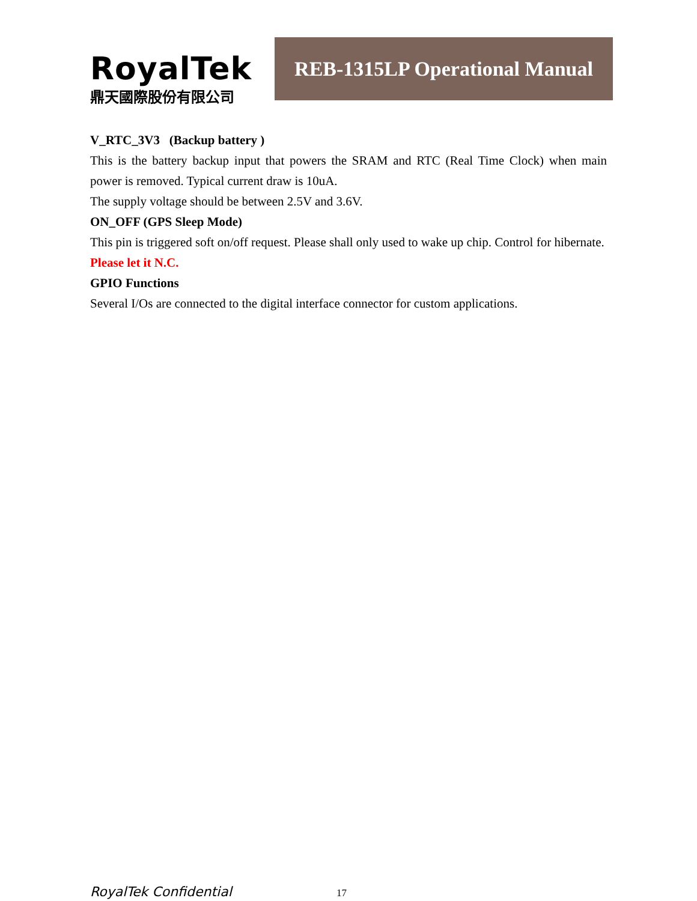RoyalTek
鼎天國際股份有限公司
REB-1315LP Operational Manual
V_RTC_3V3 (Backup battery )
This is the battery backup input that powers the SRAM and RTC (Real Time Clock) when main power is removed. Typical current draw is 10uA.
The supply voltage should be between 2.5V and 3.6V.
ON_OFF (GPS Sleep Mode)
This pin is triggered soft on/off request. Please shall only used to wake up chip. Control for hibernate. Please let it N.C.
GPIO Functions
Several I/Os are connected to the digital interface connector for custom applications.
RoyalTek Confidential 17